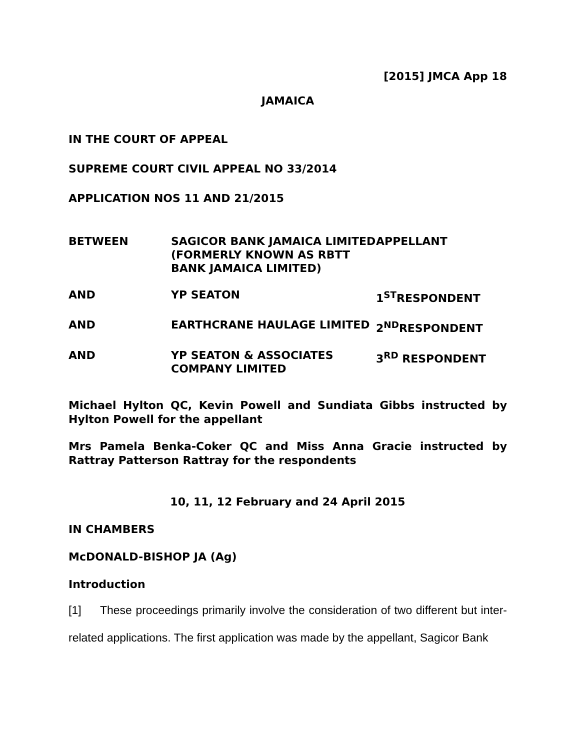[2015] JMCA App 18
JAMAICA
IN THE COURT OF APPEAL
SUPREME COURT CIVIL APPEAL NO 33/2014
APPLICATION NOS 11 AND 21/2015
| BETWEEN | SAGICOR BANK JAMAICA LIMITED (FORMERLY KNOWN AS RBTT BANK JAMAICA LIMITED) | APPELLANT |
| AND | YP SEATON | 1<sup>ST</sup>RESPONDENT |
| AND | EARTHCRANE HAULAGE LIMITED | 2<sup>ND</sup>RESPONDENT |
| AND | YP SEATON & ASSOCIATES COMPANY LIMITED | 3<sup>RD</sup> RESPONDENT |
Michael Hylton QC, Kevin Powell and Sundiata Gibbs instructed by Hylton Powell for the appellant
Mrs Pamela Benka-Coker QC and Miss Anna Gracie instructed by Rattray Patterson Rattray for the respondents
10, 11, 12 February and 24 April 2015
IN CHAMBERS
McDONALD-BISHOP JA (Ag)
Introduction
[1] These proceedings primarily involve the consideration of two different but inter-related applications. The first application was made by the appellant, Sagicor Bank